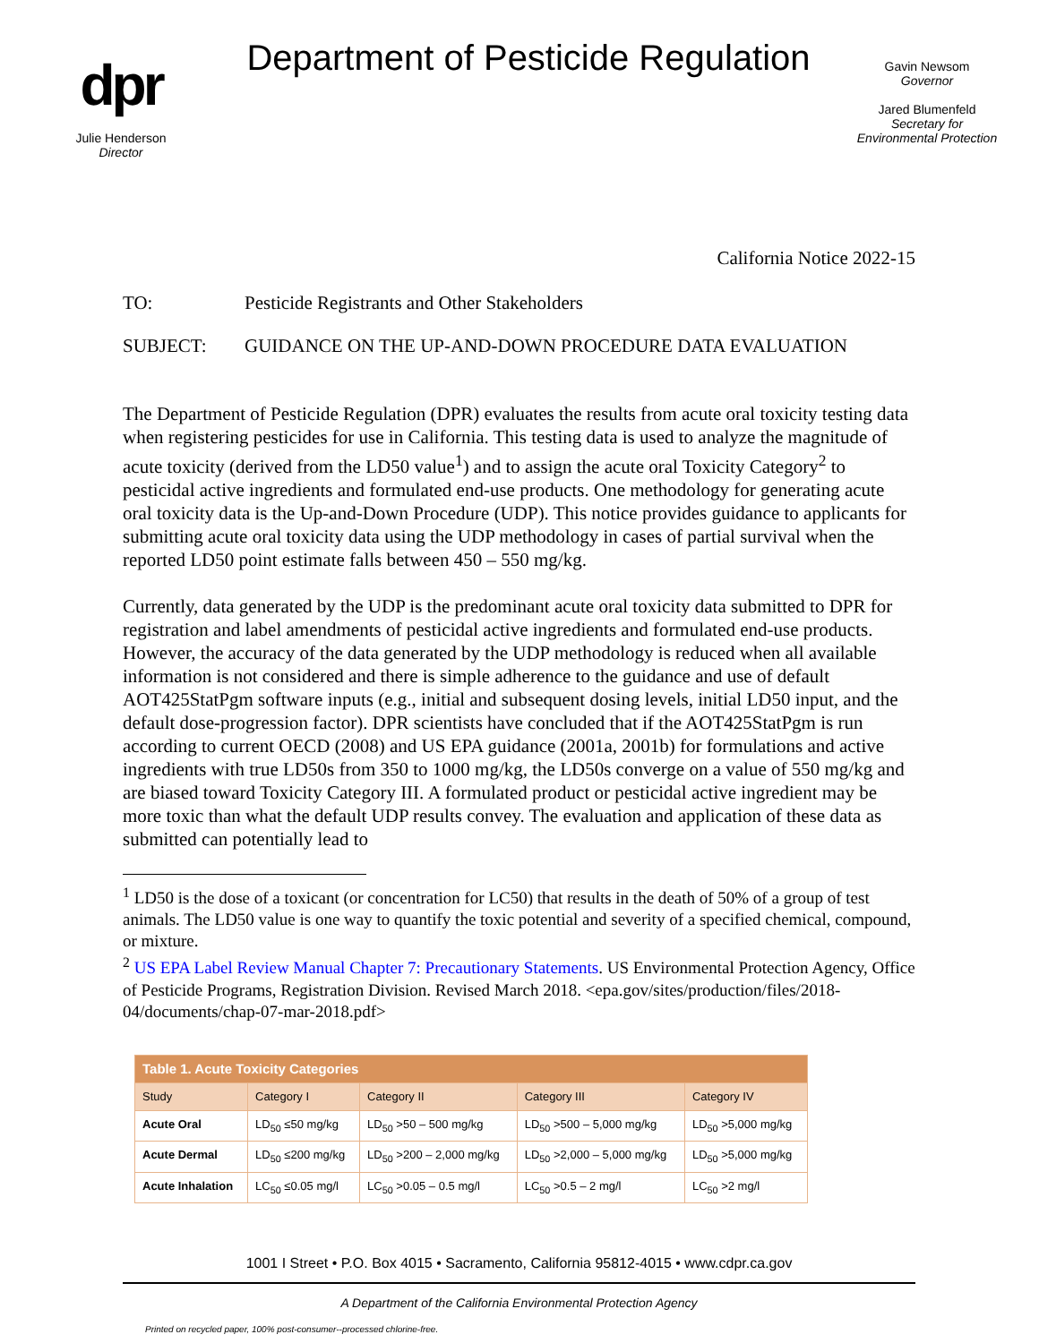dpr
Julie Henderson
Director
Department of Pesticide Regulation
Gavin Newsom
Governor
Jared Blumenfeld
Secretary for
Environmental Protection
California Notice 2022-15
TO: Pesticide Registrants and Other Stakeholders
SUBJECT: GUIDANCE ON THE UP-AND-DOWN PROCEDURE DATA EVALUATION
The Department of Pesticide Regulation (DPR) evaluates the results from acute oral toxicity testing data when registering pesticides for use in California. This testing data is used to analyze the magnitude of acute toxicity (derived from the LD50 value<sup>1</sup>) and to assign the acute oral Toxicity Category<sup>2</sup> to pesticidal active ingredients and formulated end-use products. One methodology for generating acute oral toxicity data is the Up-and-Down Procedure (UDP). This notice provides guidance to applicants for submitting acute oral toxicity data using the UDP methodology in cases of partial survival when the reported LD50 point estimate falls between 450 – 550 mg/kg.
Currently, data generated by the UDP is the predominant acute oral toxicity data submitted to DPR for registration and label amendments of pesticidal active ingredients and formulated end-use products. However, the accuracy of the data generated by the UDP methodology is reduced when all available information is not considered and there is simple adherence to the guidance and use of default AOT425StatPgm software inputs (e.g., initial and subsequent dosing levels, initial LD50 input, and the default dose-progression factor). DPR scientists have concluded that if the AOT425StatPgm is run according to current OECD (2008) and US EPA guidance (2001a, 2001b) for formulations and active ingredients with true LD50s from 350 to 1000 mg/kg, the LD50s converge on a value of 550 mg/kg and are biased toward Toxicity Category III. A formulated product or pesticidal active ingredient may be more toxic than what the default UDP results convey. The evaluation and application of these data as submitted can potentially lead to
<sup>1</sup> LD50 is the dose of a toxicant (or concentration for LC50) that results in the death of 50% of a group of test animals. The LD50 value is one way to quantify the toxic potential and severity of a specified chemical, compound, or mixture.
<sup>2</sup> US EPA Label Review Manual Chapter 7: Precautionary Statements. US Environmental Protection Agency, Office of Pesticide Programs, Registration Division. Revised March 2018. <epa.gov/sites/production/files/2018-04/documents/chap-07-mar-2018.pdf>
| Table 1. Acute Toxicity Categories | | | | |
| --- | --- | --- | --- | --- |
| Study | Category I | Category II | Category III | Category IV |
| Acute Oral | LD<sub>50</sub> ≤50 mg/kg | LD<sub>50</sub> >50 – 500 mg/kg | LD<sub>50</sub> >500 – 5,000 mg/kg | LD<sub>50</sub> >5,000 mg/kg |
| Acute Dermal | LD<sub>50</sub> ≤200 mg/kg | LD<sub>50</sub> >200 – 2,000 mg/kg | LD<sub>50</sub> >2,000 – 5,000 mg/kg | LD<sub>50</sub> >5,000 mg/kg |
| Acute Inhalation | LC<sub>50</sub> ≤0.05 mg/l | LC<sub>50</sub> >0.05 – 0.5 mg/l | LC<sub>50</sub> >0.5 – 2 mg/l | LC<sub>50</sub> >2 mg/l |
1001 I Street • P.O. Box 4015 • Sacramento, California 95812-4015 • www.cdpr.ca.gov
A Department of the California Environmental Protection Agency
Printed on recycled paper, 100% post-consumer--processed chlorine-free.